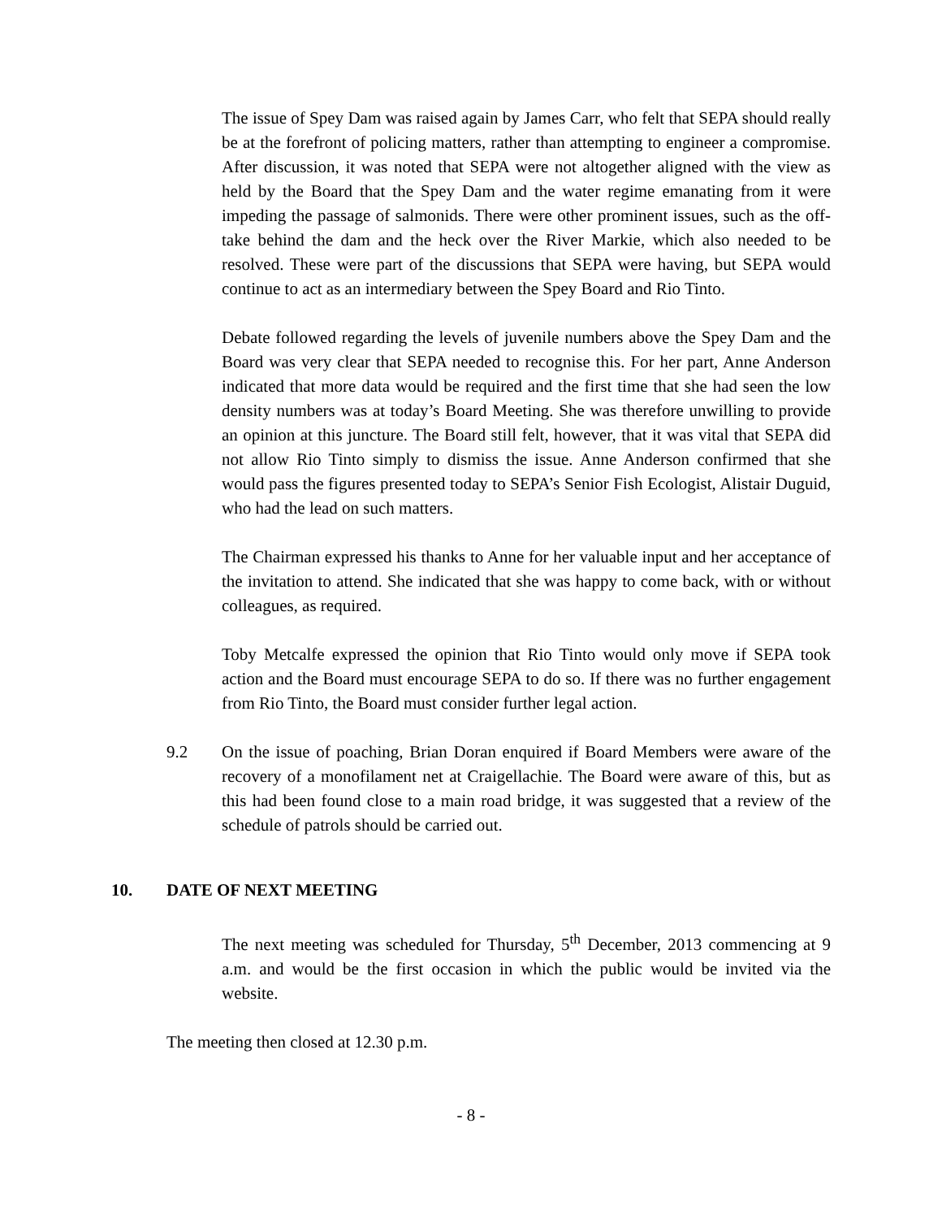The issue of Spey Dam was raised again by James Carr, who felt that SEPA should really be at the forefront of policing matters, rather than attempting to engineer a compromise. After discussion, it was noted that SEPA were not altogether aligned with the view as held by the Board that the Spey Dam and the water regime emanating from it were impeding the passage of salmonids. There were other prominent issues, such as the off-take behind the dam and the heck over the River Markie, which also needed to be resolved. These were part of the discussions that SEPA were having, but SEPA would continue to act as an intermediary between the Spey Board and Rio Tinto.
Debate followed regarding the levels of juvenile numbers above the Spey Dam and the Board was very clear that SEPA needed to recognise this. For her part, Anne Anderson indicated that more data would be required and the first time that she had seen the low density numbers was at today’s Board Meeting. She was therefore unwilling to provide an opinion at this juncture. The Board still felt, however, that it was vital that SEPA did not allow Rio Tinto simply to dismiss the issue. Anne Anderson confirmed that she would pass the figures presented today to SEPA’s Senior Fish Ecologist, Alistair Duguid, who had the lead on such matters.
The Chairman expressed his thanks to Anne for her valuable input and her acceptance of the invitation to attend. She indicated that she was happy to come back, with or without colleagues, as required.
Toby Metcalfe expressed the opinion that Rio Tinto would only move if SEPA took action and the Board must encourage SEPA to do so. If there was no further engagement from Rio Tinto, the Board must consider further legal action.
9.2 On the issue of poaching, Brian Doran enquired if Board Members were aware of the recovery of a monofilament net at Craigellachie. The Board were aware of this, but as this had been found close to a main road bridge, it was suggested that a review of the schedule of patrols should be carried out.
10. DATE OF NEXT MEETING
The next meeting was scheduled for Thursday, 5<sup>th</sup> December, 2013 commencing at 9 a.m. and would be the first occasion in which the public would be invited via the website.
The meeting then closed at 12.30 p.m.
- 8 -